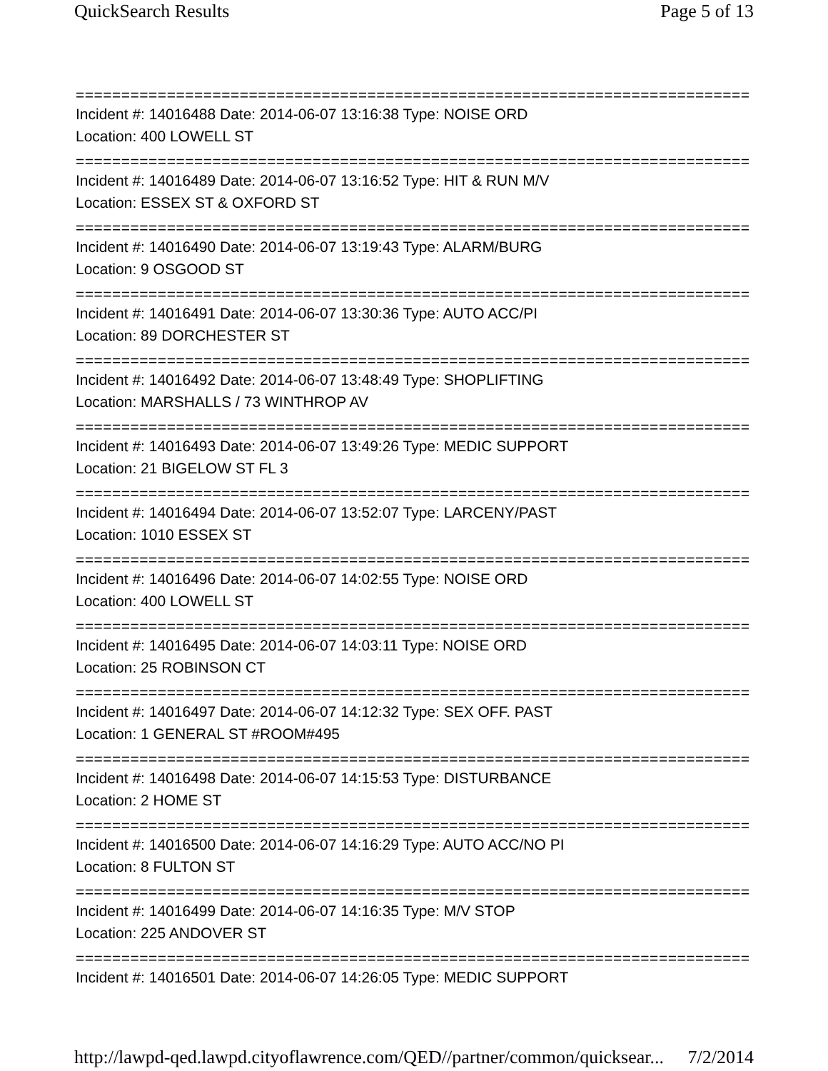QuickSearch Results Page 5 of 13
==========================================================================
Incident #: 14016488 Date: 2014-06-07 13:16:38 Type: NOISE ORD
Location: 400 LOWELL ST
==========================================================================
Incident #: 14016489 Date: 2014-06-07 13:16:52 Type: HIT & RUN M/V
Location: ESSEX ST & OXFORD ST
==========================================================================
Incident #: 14016490 Date: 2014-06-07 13:19:43 Type: ALARM/BURG
Location: 9 OSGOOD ST
==========================================================================
Incident #: 14016491 Date: 2014-06-07 13:30:36 Type: AUTO ACC/PI
Location: 89 DORCHESTER ST
==========================================================================
Incident #: 14016492 Date: 2014-06-07 13:48:49 Type: SHOPLIFTING
Location: MARSHALLS / 73 WINTHROP AV
==========================================================================
Incident #: 14016493 Date: 2014-06-07 13:49:26 Type: MEDIC SUPPORT
Location: 21 BIGELOW ST FL 3
==========================================================================
Incident #: 14016494 Date: 2014-06-07 13:52:07 Type: LARCENY/PAST
Location: 1010 ESSEX ST
==========================================================================
Incident #: 14016496 Date: 2014-06-07 14:02:55 Type: NOISE ORD
Location: 400 LOWELL ST
==========================================================================
Incident #: 14016495 Date: 2014-06-07 14:03:11 Type: NOISE ORD
Location: 25 ROBINSON CT
==========================================================================
Incident #: 14016497 Date: 2014-06-07 14:12:32 Type: SEX OFF. PAST
Location: 1 GENERAL ST #ROOM#495
==========================================================================
Incident #: 14016498 Date: 2014-06-07 14:15:53 Type: DISTURBANCE
Location: 2 HOME ST
==========================================================================
Incident #: 14016500 Date: 2014-06-07 14:16:29 Type: AUTO ACC/NO PI
Location: 8 FULTON ST
==========================================================================
Incident #: 14016499 Date: 2014-06-07 14:16:35 Type: M/V STOP
Location: 225 ANDOVER ST
==========================================================================
Incident #: 14016501 Date: 2014-06-07 14:26:05 Type: MEDIC SUPPORT
http://lawpd-qed.lawpd.cityoflawrence.com/QED//partner/common/quicksear... 7/2/2014